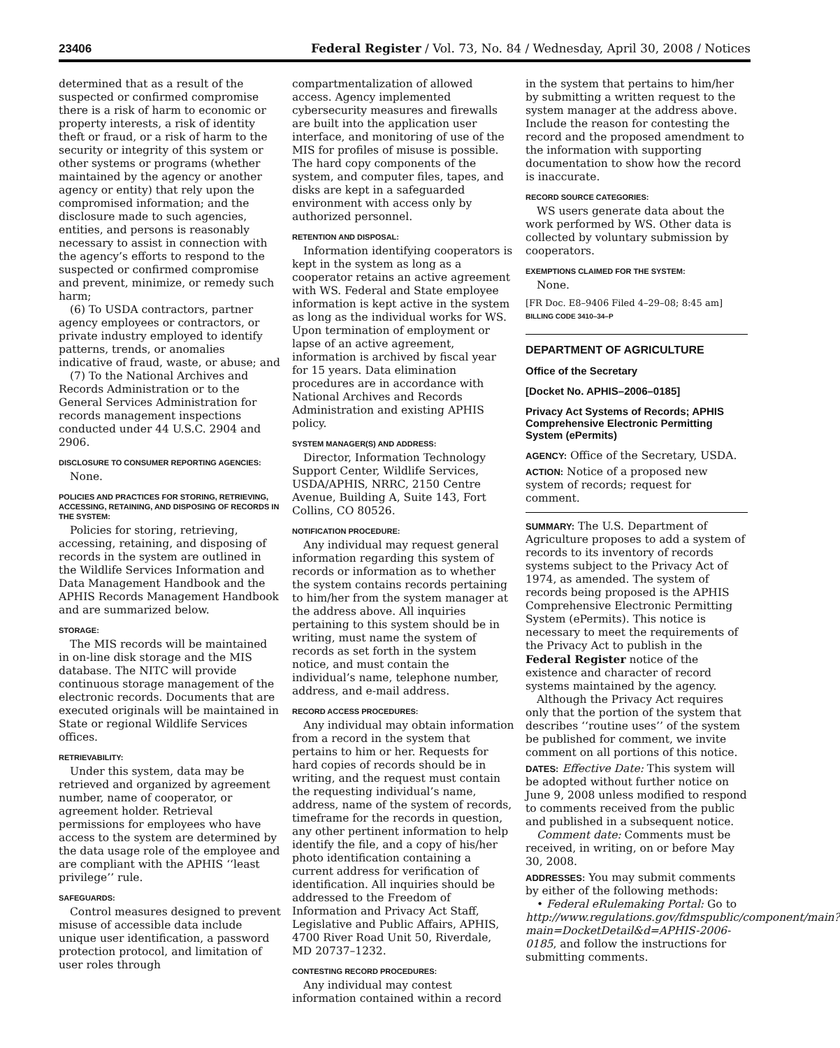23406 Federal Register / Vol. 73, No. 84 / Wednesday, April 30, 2008 / Notices
determined that as a result of the suspected or confirmed compromise there is a risk of harm to economic or property interests, a risk of identity theft or fraud, or a risk of harm to the security or integrity of this system or other systems or programs (whether maintained by the agency or another agency or entity) that rely upon the compromised information; and the disclosure made to such agencies, entities, and persons is reasonably necessary to assist in connection with the agency’s efforts to respond to the suspected or confirmed compromise and prevent, minimize, or remedy such harm;
(6) To USDA contractors, partner agency employees or contractors, or private industry employed to identify patterns, trends, or anomalies indicative of fraud, waste, or abuse; and
(7) To the National Archives and Records Administration or to the General Services Administration for records management inspections conducted under 44 U.S.C. 2904 and 2906.
DISCLOSURE TO CONSUMER REPORTING AGENCIES:
None.
POLICIES AND PRACTICES FOR STORING, RETRIEVING, ACCESSING, RETAINING, AND DISPOSING OF RECORDS IN THE SYSTEM:
Policies for storing, retrieving, accessing, retaining, and disposing of records in the system are outlined in the Wildlife Services Information and Data Management Handbook and the APHIS Records Management Handbook and are summarized below.
STORAGE:
The MIS records will be maintained in on-line disk storage and the MIS database. The NITC will provide continuous storage management of the electronic records. Documents that are executed originals will be maintained in State or regional Wildlife Services offices.
RETRIEVABILITY:
Under this system, data may be retrieved and organized by agreement number, name of cooperator, or agreement holder. Retrieval permissions for employees who have access to the system are determined by the data usage role of the employee and are compliant with the APHIS ‘‘least privilege’’ rule.
SAFEGUARDS:
Control measures designed to prevent misuse of accessible data include unique user identification, a password protection protocol, and limitation of user roles through
compartmentalization of allowed access. Agency implemented cybersecurity measures and firewalls are built into the application user interface, and monitoring of use of the MIS for profiles of misuse is possible. The hard copy components of the system, and computer files, tapes, and disks are kept in a safeguarded environment with access only by authorized personnel.
RETENTION AND DISPOSAL:
Information identifying cooperators is kept in the system as long as a cooperator retains an active agreement with WS. Federal and State employee information is kept active in the system as long as the individual works for WS. Upon termination of employment or lapse of an active agreement, information is archived by fiscal year for 15 years. Data elimination procedures are in accordance with National Archives and Records Administration and existing APHIS policy.
SYSTEM MANAGER(S) AND ADDRESS:
Director, Information Technology Support Center, Wildlife Services, USDA/APHIS, NRRC, 2150 Centre Avenue, Building A, Suite 143, Fort Collins, CO 80526.
NOTIFICATION PROCEDURE:
Any individual may request general information regarding this system of records or information as to whether the system contains records pertaining to him/her from the system manager at the address above. All inquiries pertaining to this system should be in writing, must name the system of records as set forth in the system notice, and must contain the individual’s name, telephone number, address, and e-mail address.
RECORD ACCESS PROCEDURES:
Any individual may obtain information from a record in the system that pertains to him or her. Requests for hard copies of records should be in writing, and the request must contain the requesting individual’s name, address, name of the system of records, timeframe for the records in question, any other pertinent information to help identify the file, and a copy of his/her photo identification containing a current address for verification of identification. All inquiries should be addressed to the Freedom of Information and Privacy Act Staff, Legislative and Public Affairs, APHIS, 4700 River Road Unit 50, Riverdale, MD 20737–1232.
CONTESTING RECORD PROCEDURES:
Any individual may contest information contained within a record
in the system that pertains to him/her by submitting a written request to the system manager at the address above. Include the reason for contesting the record and the proposed amendment to the information with supporting documentation to show how the record is inaccurate.
RECORD SOURCE CATEGORIES:
WS users generate data about the work performed by WS. Other data is collected by voluntary submission by cooperators.
EXEMPTIONS CLAIMED FOR THE SYSTEM:
None.
[FR Doc. E8–9406 Filed 4–29–08; 8:45 am]
BILLING CODE 3410–34–P
DEPARTMENT OF AGRICULTURE
Office of the Secretary
[Docket No. APHIS–2006–0185]
Privacy Act Systems of Records; APHIS Comprehensive Electronic Permitting System (ePermits)
AGENCY: Office of the Secretary, USDA.
ACTION: Notice of a proposed new system of records; request for comment.
SUMMARY: The U.S. Department of Agriculture proposes to add a system of records to its inventory of records systems subject to the Privacy Act of 1974, as amended. The system of records being proposed is the APHIS Comprehensive Electronic Permitting System (ePermits). This notice is necessary to meet the requirements of the Privacy Act to publish in the Federal Register notice of the existence and character of record systems maintained by the agency.
Although the Privacy Act requires only that the portion of the system that describes ‘‘routine uses’’ of the system be published for comment, we invite comment on all portions of this notice.
DATES: Effective Date: This system will be adopted without further notice on June 9, 2008 unless modified to respond to comments received from the public and published in a subsequent notice.
Comment date: Comments must be received, in writing, on or before May 30, 2008.
ADDRESSES: You may submit comments by either of the following methods:
• Federal eRulemaking Portal: Go to http://www.regulations.gov/fdmspublic/component/main?main=DocketDetail&d=APHIS-2006-0185, and follow the instructions for submitting comments.